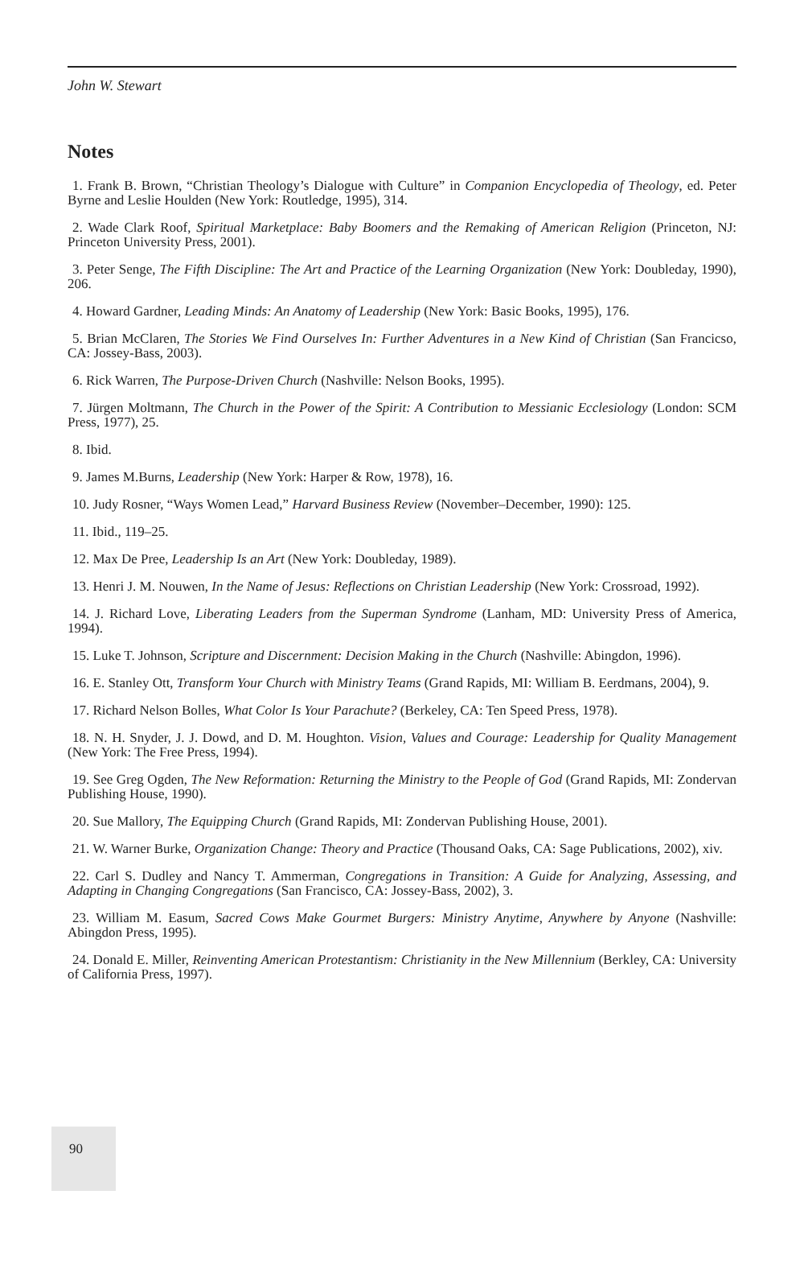John W. Stewart
Notes
1. Frank B. Brown, “Christian Theology’s Dialogue with Culture” in Companion Encyclopedia of Theology, ed. Peter Byrne and Leslie Houlden (New York: Routledge, 1995), 314.
2. Wade Clark Roof, Spiritual Marketplace: Baby Boomers and the Remaking of American Religion (Princeton, NJ: Princeton University Press, 2001).
3. Peter Senge, The Fifth Discipline: The Art and Practice of the Learning Organization (New York: Doubleday, 1990), 206.
4. Howard Gardner, Leading Minds: An Anatomy of Leadership (New York: Basic Books, 1995), 176.
5. Brian McClaren, The Stories We Find Ourselves In: Further Adventures in a New Kind of Christian (San Francicso, CA: Jossey-Bass, 2003).
6. Rick Warren, The Purpose-Driven Church (Nashville: Nelson Books, 1995).
7. Jürgen Moltmann, The Church in the Power of the Spirit: A Contribution to Messianic Ecclesiology (London: SCM Press, 1977), 25.
8. Ibid.
9. James M.Burns, Leadership (New York: Harper & Row, 1978), 16.
10. Judy Rosner, “Ways Women Lead,” Harvard Business Review (November–December, 1990): 125.
11. Ibid., 119–25.
12. Max De Pree, Leadership Is an Art (New York: Doubleday, 1989).
13. Henri J. M. Nouwen, In the Name of Jesus: Reflections on Christian Leadership (New York: Crossroad, 1992).
14. J. Richard Love, Liberating Leaders from the Superman Syndrome (Lanham, MD: University Press of America, 1994).
15. Luke T. Johnson, Scripture and Discernment: Decision Making in the Church (Nashville: Abingdon, 1996).
16. E. Stanley Ott, Transform Your Church with Ministry Teams (Grand Rapids, MI: William B. Eerdmans, 2004), 9.
17. Richard Nelson Bolles, What Color Is Your Parachute? (Berkeley, CA: Ten Speed Press, 1978).
18. N. H. Snyder, J. J. Dowd, and D. M. Houghton. Vision, Values and Courage: Leadership for Quality Management (New York: The Free Press, 1994).
19. See Greg Ogden, The New Reformation: Returning the Ministry to the People of God (Grand Rapids, MI: Zondervan Publishing House, 1990).
20. Sue Mallory, The Equipping Church (Grand Rapids, MI: Zondervan Publishing House, 2001).
21. W. Warner Burke, Organization Change: Theory and Practice (Thousand Oaks, CA: Sage Publications, 2002), xiv.
22. Carl S. Dudley and Nancy T. Ammerman, Congregations in Transition: A Guide for Analyzing, Assessing, and Adapting in Changing Congregations (San Francisco, CA: Jossey-Bass, 2002), 3.
23. William M. Easum, Sacred Cows Make Gourmet Burgers: Ministry Anytime, Anywhere by Anyone (Nashville: Abingdon Press, 1995).
24. Donald E. Miller, Reinventing American Protestantism: Christianity in the New Millennium (Berkley, CA: University of California Press, 1997).
90